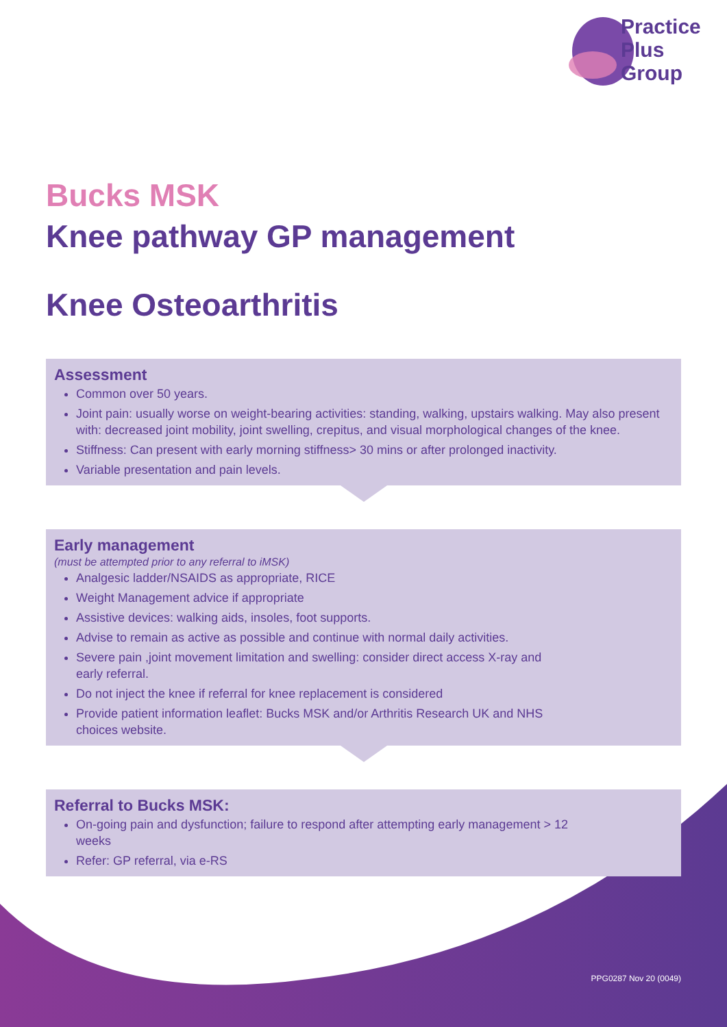Practice
Plus
Group
Bucks MSK
Knee pathway GP management
Knee Osteoarthritis
Assessment
Common over 50 years.
Joint pain: usually worse on weight-bearing activities: standing, walking, upstairs walking. May also present with: decreased joint mobility, joint swelling, crepitus, and visual morphological changes of the knee.
Stiffness: Can present with early morning stiffness> 30 mins or after prolonged inactivity.
Variable presentation and pain levels.
Early management
(must be attempted prior to any referral to iMSK)
Analgesic ladder/NSAIDS as appropriate, RICE
Weight Management advice if appropriate
Assistive devices: walking aids, insoles, foot supports.
Advise to remain as active as possible and continue with normal daily activities.
Severe pain ,joint movement limitation and swelling: consider direct access X-ray and early referral.
Do not inject the knee if referral for knee replacement is considered
Provide patient information leaflet: Bucks MSK and/or Arthritis Research UK and NHS choices website.
Referral to Bucks MSK:
On-going pain and dysfunction; failure to respond after attempting early management > 12 weeks
Refer: GP referral, via e-RS
PPG0287 Nov 20 (0049)